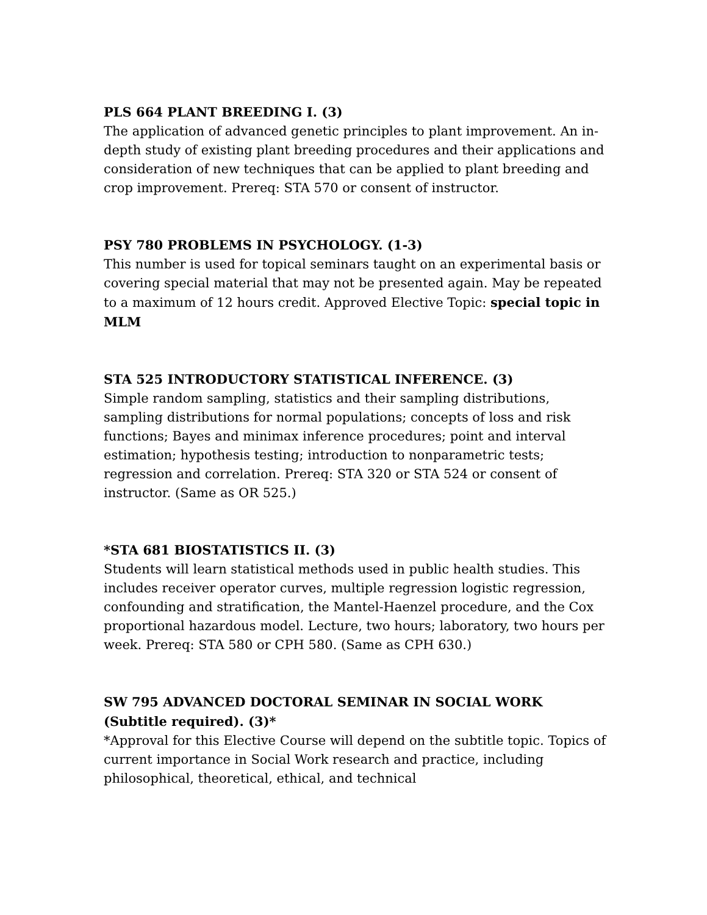PLS 664 PLANT BREEDING I. (3)
The application of advanced genetic principles to plant improvement. An in-depth study of existing plant breeding procedures and their applications and consideration of new techniques that can be applied to plant breeding and crop improvement. Prereq: STA 570 or consent of instructor.
PSY 780 PROBLEMS IN PSYCHOLOGY. (1-3)
This number is used for topical seminars taught on an experimental basis or covering special material that may not be presented again. May be repeated to a maximum of 12 hours credit. Approved Elective Topic: special topic in MLM
STA 525 INTRODUCTORY STATISTICAL INFERENCE. (3)
Simple random sampling, statistics and their sampling distributions, sampling distributions for normal populations; concepts of loss and risk functions; Bayes and minimax inference procedures; point and interval estimation; hypothesis testing; introduction to nonparametric tests; regression and correlation. Prereq: STA 320 or STA 524 or consent of instructor. (Same as OR 525.)
*STA 681 BIOSTATISTICS II. (3)
Students will learn statistical methods used in public health studies. This includes receiver operator curves, multiple regression logistic regression, confounding and stratification, the Mantel-Haenzel procedure, and the Cox proportional hazardous model. Lecture, two hours; laboratory, two hours per week. Prereq: STA 580 or CPH 580. (Same as CPH 630.)
SW 795 ADVANCED DOCTORAL SEMINAR IN SOCIAL WORK (Subtitle required). (3)*
*Approval for this Elective Course will depend on the subtitle topic. Topics of current importance in Social Work research and practice, including philosophical, theoretical, ethical, and technical